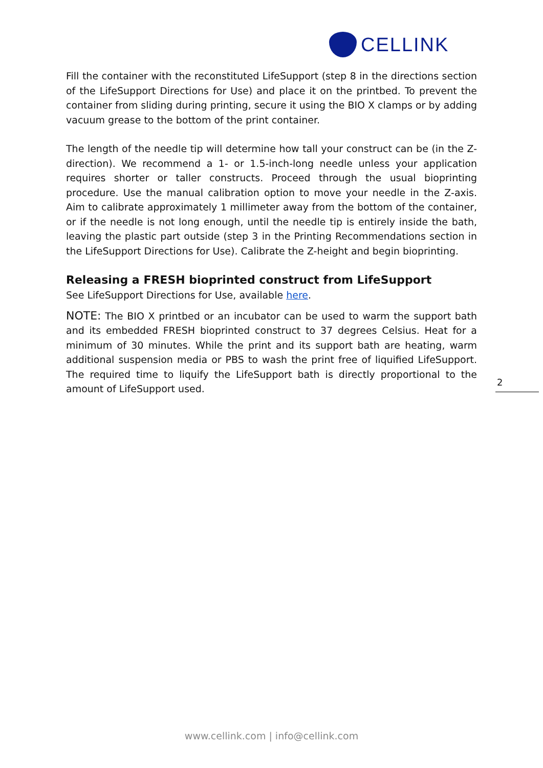CELLINK
Fill the container with the reconstituted LifeSupport (step 8 in the directions section of the LifeSupport Directions for Use) and place it on the printbed. To prevent the container from sliding during printing, secure it using the BIO X clamps or by adding vacuum grease to the bottom of the print container.
The length of the needle tip will determine how tall your construct can be (in the Z-direction). We recommend a 1- or 1.5-inch-long needle unless your application requires shorter or taller constructs. Proceed through the usual bioprinting procedure. Use the manual calibration option to move your needle in the Z-axis. Aim to calibrate approximately 1 millimeter away from the bottom of the container, or if the needle is not long enough, until the needle tip is entirely inside the bath, leaving the plastic part outside (step 3 in the Printing Recommendations section in the LifeSupport Directions for Use). Calibrate the Z-height and begin bioprinting.
Releasing a FRESH bioprinted construct from LifeSupport
See LifeSupport Directions for Use, available here.
NOTE: The BIO X printbed or an incubator can be used to warm the support bath and its embedded FRESH bioprinted construct to 37 degrees Celsius. Heat for a minimum of 30 minutes. While the print and its support bath are heating, warm additional suspension media or PBS to wash the print free of liquified LifeSupport. The required time to liquify the LifeSupport bath is directly proportional to the amount of LifeSupport used.
2
www.cellink.com | info@cellink.com